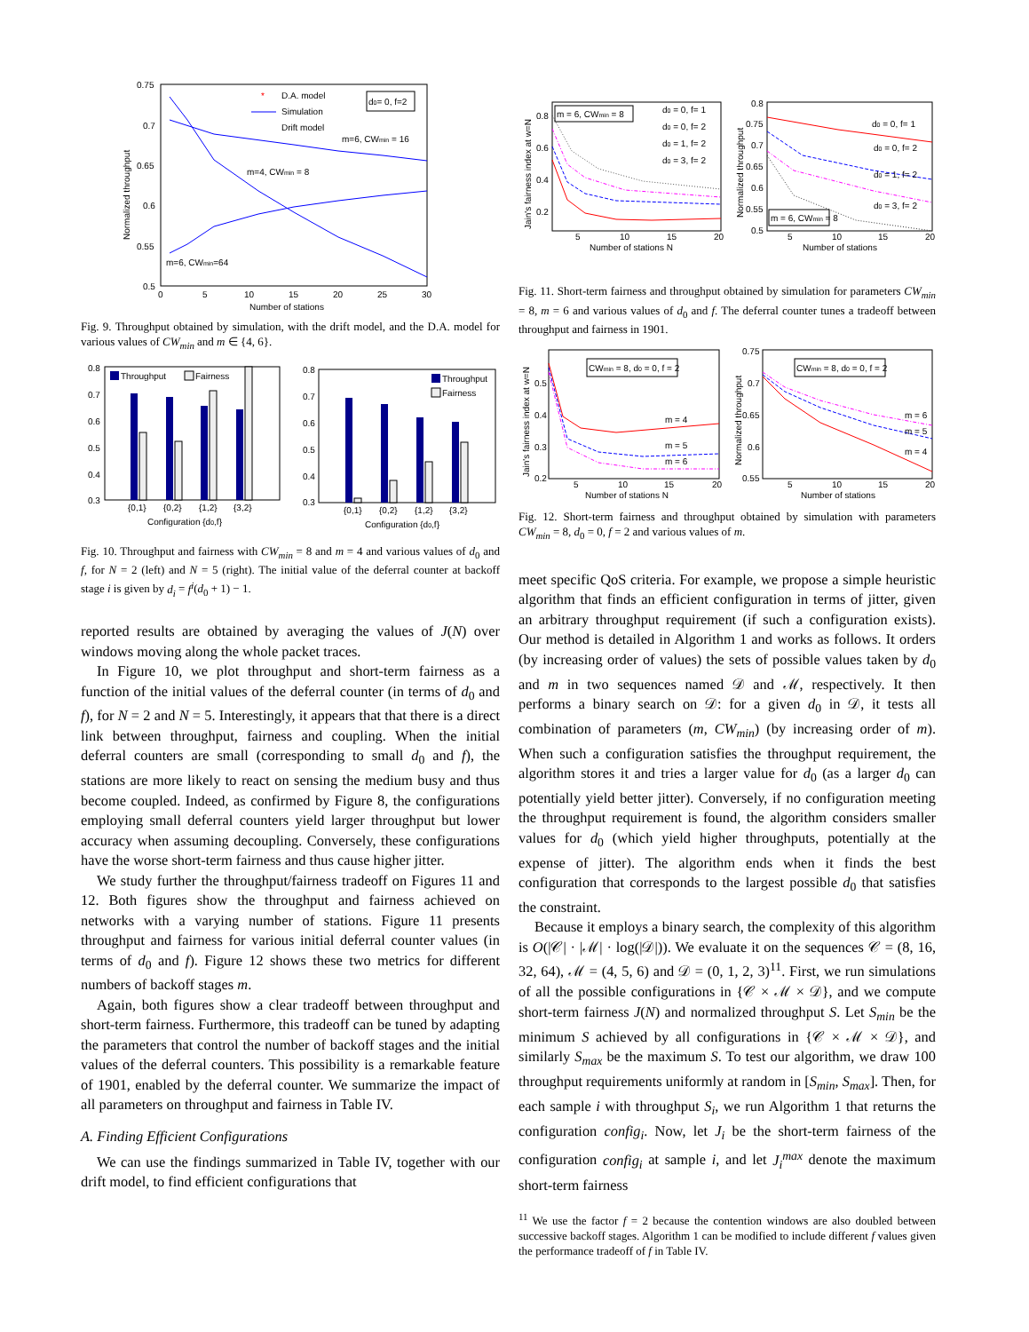0.75
0.7
0.65
0.6
0.55
0.5
0
5
10
15
20
25
30
Number of stations
Normalized throughput
D.A. model
Simulation
Drift model
*
d0= 0, f=2
m=6, CWmin = 16
m=4, CWmin = 8
m=6, CWmin=64
Fig. 9. Throughput obtained by simulation, with the drift model, and the D.A. model for various values of CW<sub>min</sub> and m ∈ {4, 6}.
0.8
0.7
0.6
0.5
0.4
0.3
Throughput
Fairness
{0,1}
{0,2}
{1,2}
{3,2}
Configuration {d0,f}
0.8
0.7
0.6
0.5
0.4
0.3
Throughput
Fairness
{0,1}
{0,2}
{1,2}
{3,2}
Configuration {d0,f}
Fig. 10. Throughput and fairness with CW<sub>min</sub> = 8 and m = 4 and various values of d<sub>0</sub> and f, for N = 2 (left) and N = 5 (right). The initial value of the deferral counter at backoff stage i is given by d<sub>i</sub> = f<sup>i</sup>(d<sub>0</sub> + 1) − 1.
reported results are obtained by averaging the values of J(N) over windows moving along the whole packet traces.
In Figure 10, we plot throughput and short-term fairness as a function of the initial values of the deferral counter (in terms of d<sub>0</sub> and f), for N = 2 and N = 5. Interestingly, it appears that that there is a direct link between throughput, fairness and coupling. When the initial deferral counters are small (corresponding to small d<sub>0</sub> and f), the stations are more likely to react on sensing the medium busy and thus become coupled. Indeed, as confirmed by Figure 8, the configurations employing small deferral counters yield larger throughput but lower accuracy when assuming decoupling. Conversely, these configurations have the worse short-term fairness and thus cause higher jitter.
We study further the throughput/fairness tradeoff on Figures 11 and 12. Both figures show the throughput and fairness achieved on networks with a varying number of stations. Figure 11 presents throughput and fairness for various initial deferral counter values (in terms of d<sub>0</sub> and f). Figure 12 shows these two metrics for different numbers of backoff stages m.
Again, both figures show a clear tradeoff between throughput and short-term fairness. Furthermore, this tradeoff can be tuned by adapting the parameters that control the number of backoff stages and the initial values of the deferral counters. This possibility is a remarkable feature of 1901, enabled by the deferral counter. We summarize the impact of all parameters on throughput and fairness in Table IV.
A. Finding Efficient Configurations
We can use the findings summarized in Table IV, together with our drift model, to find efficient configurations that
0.8
0.6
0.4
0.2
5
10
15
20
Number of stations N
Jain's fairness index at w=N
m = 6, CWmin = 8
d0 = 0, f= 1
d0 = 0, f= 2
d0 = 1, f= 2
d0 = 3, f= 2
0.8
0.75
0.7
0.65
0.6
0.55
0.5
5
10
15
20
Number of stations
Normalized throughput
d0 = 0, f= 1
d0 = 0, f= 2
d0 = 1, f= 2
d0 = 3, f= 2
m = 6, CWmin = 8
Fig. 11. Short-term fairness and throughput obtained by simulation for parameters CW<sub>min</sub> = 8, m = 6 and various values of d<sub>0</sub> and f. The deferral counter tunes a tradeoff between throughput and fairness in 1901.
0.5
0.4
0.3
0.2
5
10
15
20
Number of stations N
Jain's fairness index at w=N
CWmin = 8, d0 = 0, f = 2
m = 4
m = 5
m = 6
0.75
0.7
0.65
0.6
0.55
5
10
15
20
Number of stations
Normalized throughput
CWmin = 8, d0 = 0, f = 2
m = 6
m = 5
m = 4
Fig. 12. Short-term fairness and throughput obtained by simulation with parameters CW<sub>min</sub> = 8, d<sub>0</sub> = 0, f = 2 and various values of m.
meet specific QoS criteria. For example, we propose a simple heuristic algorithm that finds an efficient configuration in terms of jitter, given an arbitrary throughput requirement (if such a configuration exists). Our method is detailed in Algorithm 1 and works as follows. It orders (by increasing order of values) the sets of possible values taken by d<sub>0</sub> and m in two sequences named 𝒟 and ℳ, respectively. It then performs a binary search on 𝒟: for a given d<sub>0</sub> in 𝒟, it tests all combination of parameters (m, CW<sub>min</sub>) (by increasing order of m). When such a configuration satisfies the throughput requirement, the algorithm stores it and tries a larger value for d<sub>0</sub> (as a larger d<sub>0</sub> can potentially yield better jitter). Conversely, if no configuration meeting the throughput requirement is found, the algorithm considers smaller values for d<sub>0</sub> (which yield higher throughputs, potentially at the expense of jitter). The algorithm ends when it finds the best configuration that corresponds to the largest possible d<sub>0</sub> that satisfies the constraint.
Because it employs a binary search, the complexity of this algorithm is O(|𝒞| · |ℳ| · log(|𝒟|)). We evaluate it on the sequences 𝒞 = (8, 16, 32, 64), ℳ = (4, 5, 6) and 𝒟 = (0, 1, 2, 3)<sup>11</sup>. First, we run simulations of all the possible configurations in {𝒞 × ℳ × 𝒟}, and we compute short-term fairness J(N) and normalized throughput S. Let S<sub>min</sub> be the minimum S achieved by all configurations in {𝒞 × ℳ × 𝒟}, and similarly S<sub>max</sub> be the maximum S. To test our algorithm, we draw 100 throughput requirements uniformly at random in [S<sub>min</sub>, S<sub>max</sub>]. Then, for each sample i with throughput S<sub>i</sub>, we run Algorithm 1 that returns the configuration config<sub>i</sub>. Now, let J<sub>i</sub> be the short-term fairness of the configuration config<sub>i</sub> at sample i, and let J<sub>i</sub><sup>max</sup> denote the maximum short-term fairness
<sup>11</sup> We use the factor f = 2 because the contention windows are also doubled between successive backoff stages. Algorithm 1 can be modified to include different f values given the performance tradeoff of f in Table IV.